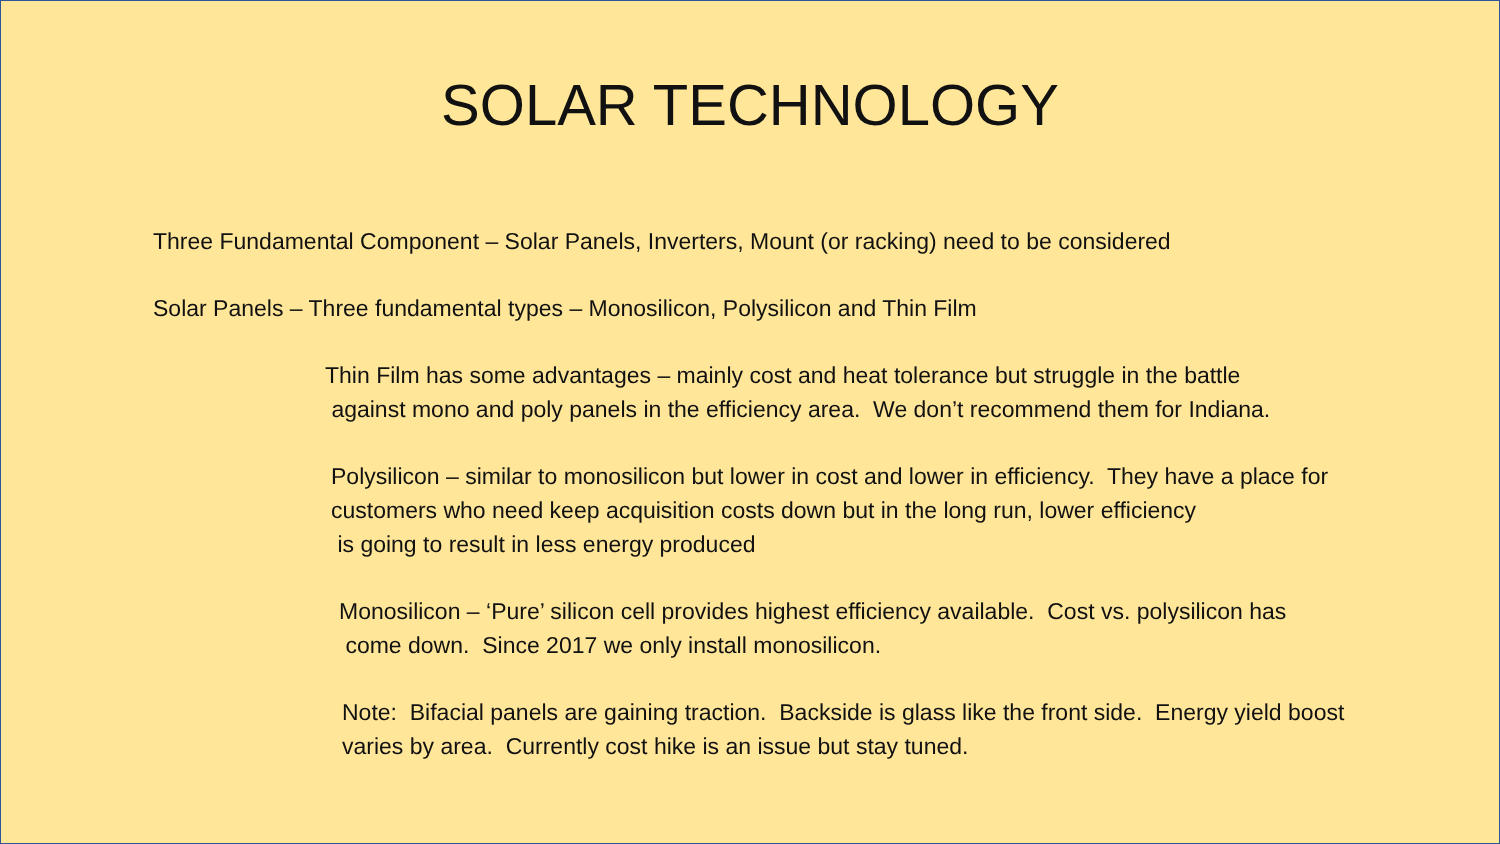SOLAR TECHNOLOGY
Three Fundamental Component – Solar Panels, Inverters, Mount (or racking) need to be considered
Solar Panels – Three fundamental types – Monosilicon, Polysilicon and Thin Film
Thin Film has some advantages – mainly cost and heat tolerance but struggle in the battle
against mono and poly panels in the efficiency area. We don’t recommend them for Indiana.
Polysilicon – similar to monosilicon but lower in cost and lower in efficiency. They have a place for customers who need keep acquisition costs down but in the long run, lower efficiency
is going to result in less energy produced
Monosilicon – ‘Pure’ silicon cell provides highest efficiency available. Cost vs. polysilicon has
come down. Since 2017 we only install monosilicon.
Note: Bifacial panels are gaining traction. Backside is glass like the front side. Energy yield boost varies by area. Currently cost hike is an issue but stay tuned.